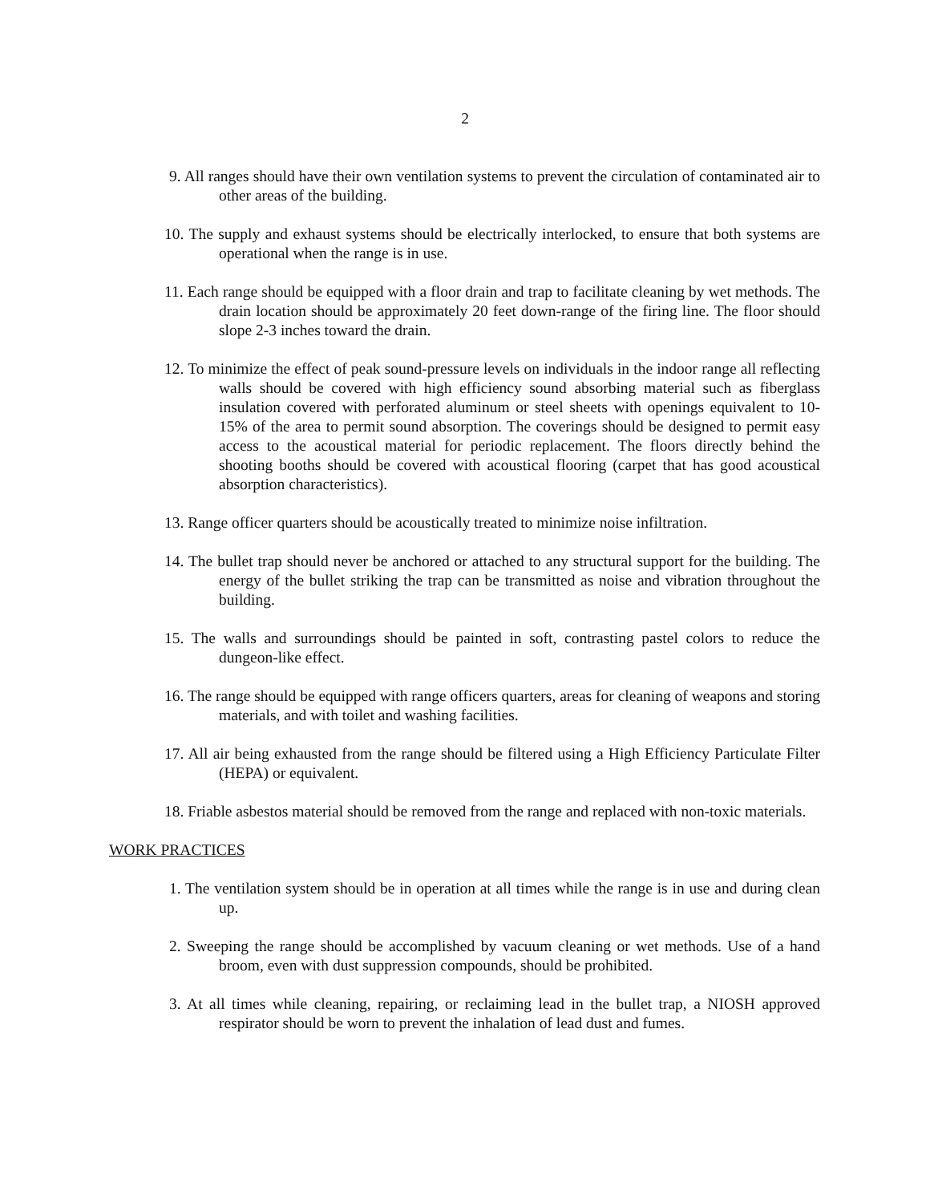2
9. All ranges should have their own ventilation systems to prevent the circulation of contaminated air to other areas of the building.
10. The supply and exhaust systems should be electrically interlocked, to ensure that both systems are operational when the range is in use.
11. Each range should be equipped with a floor drain and trap to facilitate cleaning by wet methods. The drain location should be approximately 20 feet down-range of the firing line. The floor should slope 2-3 inches toward the drain.
12. To minimize the effect of peak sound-pressure levels on individuals in the indoor range all reflecting walls should be covered with high efficiency sound absorbing material such as fiberglass insulation covered with perforated aluminum or steel sheets with openings equivalent to 10-15% of the area to permit sound absorption. The coverings should be designed to permit easy access to the acoustical material for periodic replacement. The floors directly behind the shooting booths should be covered with acoustical flooring (carpet that has good acoustical absorption characteristics).
13. Range officer quarters should be acoustically treated to minimize noise infiltration.
14. The bullet trap should never be anchored or attached to any structural support for the building. The energy of the bullet striking the trap can be transmitted as noise and vibration throughout the building.
15. The walls and surroundings should be painted in soft, contrasting pastel colors to reduce the dungeon-like effect.
16. The range should be equipped with range officers quarters, areas for cleaning of weapons and storing materials, and with toilet and washing facilities.
17. All air being exhausted from the range should be filtered using a High Efficiency Particulate Filter (HEPA) or equivalent.
18. Friable asbestos material should be removed from the range and replaced with non-toxic materials.
WORK PRACTICES
1. The ventilation system should be in operation at all times while the range is in use and during clean up.
2. Sweeping the range should be accomplished by vacuum cleaning or wet methods. Use of a hand broom, even with dust suppression compounds, should be prohibited.
3. At all times while cleaning, repairing, or reclaiming lead in the bullet trap, a NIOSH approved respirator should be worn to prevent the inhalation of lead dust and fumes.